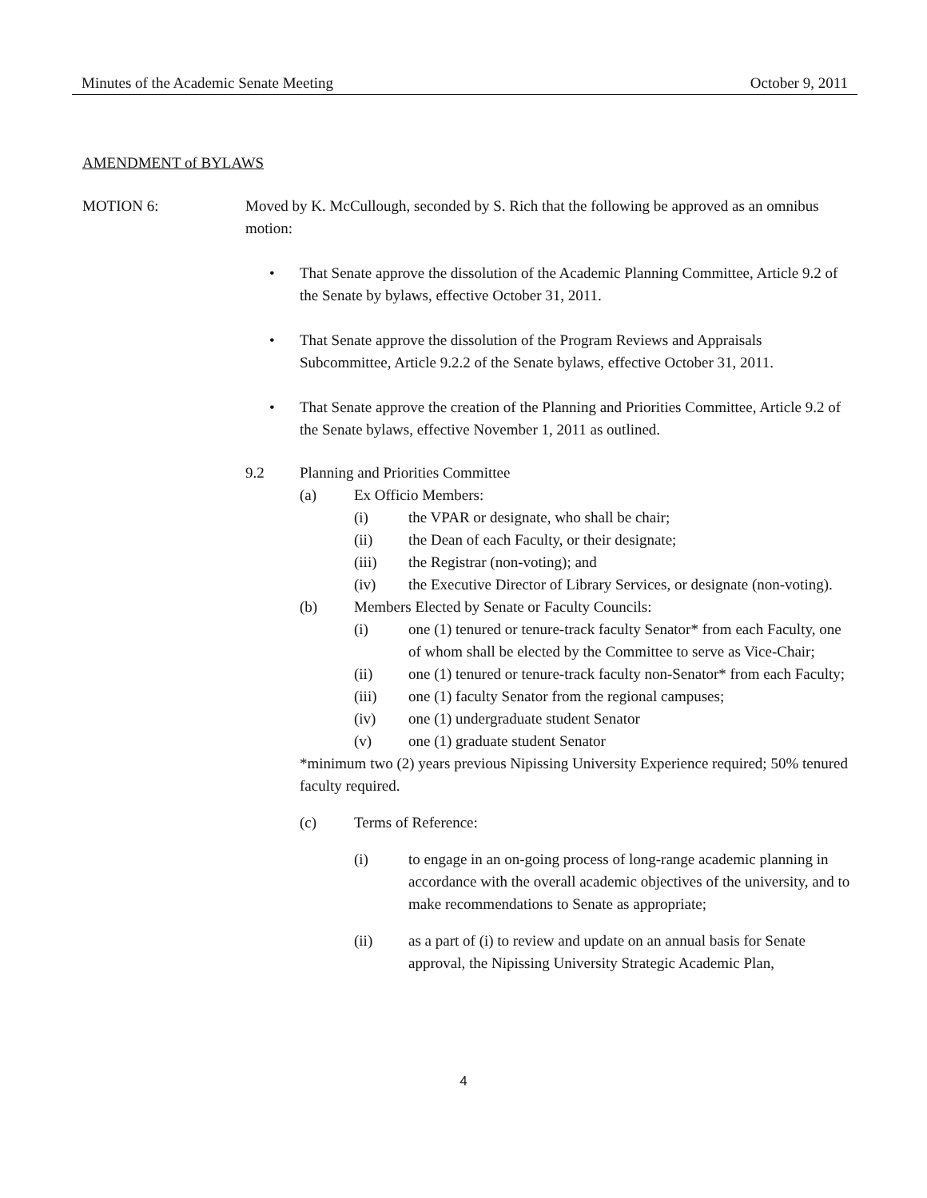Minutes of the Academic Senate Meeting October 9, 2011
AMENDMENT of BYLAWS
MOTION 6: Moved by K. McCullough, seconded by S. Rich that the following be approved as an omnibus motion:
• That Senate approve the dissolution of the Academic Planning Committee, Article 9.2 of the Senate by bylaws, effective October 31, 2011.
• That Senate approve the dissolution of the Program Reviews and Appraisals Subcommittee, Article 9.2.2 of the Senate bylaws, effective October 31, 2011.
• That Senate approve the creation of the Planning and Priorities Committee, Article 9.2 of the Senate bylaws, effective November 1, 2011 as outlined.
9.2 Planning and Priorities Committee
(a) Ex Officio Members:
(i) the VPAR or designate, who shall be chair;
(ii) the Dean of each Faculty, or their designate;
(iii) the Registrar (non-voting); and
(iv) the Executive Director of Library Services, or designate (non-voting).
(b) Members Elected by Senate or Faculty Councils:
(i) one (1) tenured or tenure-track faculty Senator* from each Faculty, one of whom shall be elected by the Committee to serve as Vice-Chair;
(ii) one (1) tenured or tenure-track faculty non-Senator* from each Faculty;
(iii) one (1) faculty Senator from the regional campuses;
(iv) one (1) undergraduate student Senator
(v) one (1) graduate student Senator
*minimum two (2) years previous Nipissing University Experience required; 50% tenured faculty required.
(c) Terms of Reference:
(i) to engage in an on-going process of long-range academic planning in accordance with the overall academic objectives of the university, and to make recommendations to Senate as appropriate;
(ii) as a part of (i) to review and update on an annual basis for Senate approval, the Nipissing University Strategic Academic Plan,
4